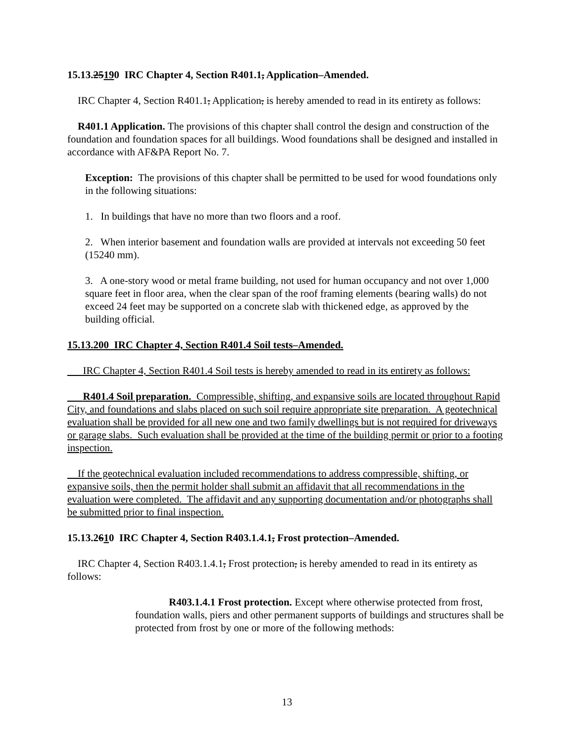15.13.25190 IRC Chapter 4, Section R401.1, Application–Amended.
IRC Chapter 4, Section R401.1, Application, is hereby amended to read in its entirety as follows:
R401.1 Application. The provisions of this chapter shall control the design and construction of the foundation and foundation spaces for all buildings. Wood foundations shall be designed and installed in accordance with AF&PA Report No. 7.
Exception: The provisions of this chapter shall be permitted to be used for wood foundations only in the following situations:
1. In buildings that have no more than two floors and a roof.
2. When interior basement and foundation walls are provided at intervals not exceeding 50 feet (15240 mm).
3. A one-story wood or metal frame building, not used for human occupancy and not over 1,000 square feet in floor area, when the clear span of the roof framing elements (bearing walls) do not exceed 24 feet may be supported on a concrete slab with thickened edge, as approved by the building official.
15.13.200 IRC Chapter 4, Section R401.4 Soil tests–Amended.
IRC Chapter 4, Section R401.4 Soil tests is hereby amended to read in its entirety as follows:
R401.4 Soil preparation. Compressible, shifting, and expansive soils are located throughout Rapid City, and foundations and slabs placed on such soil require appropriate site preparation. A geotechnical evaluation shall be provided for all new one and two family dwellings but is not required for driveways or garage slabs. Such evaluation shall be provided at the time of the building permit or prior to a footing inspection.
If the geotechnical evaluation included recommendations to address compressible, shifting, or expansive soils, then the permit holder shall submit an affidavit that all recommendations in the evaluation were completed. The affidavit and any supporting documentation and/or photographs shall be submitted prior to final inspection.
15.13.2610 IRC Chapter 4, Section R403.1.4.1, Frost protection–Amended.
IRC Chapter 4, Section R403.1.4.1, Frost protection, is hereby amended to read in its entirety as follows:
R403.1.4.1 Frost protection. Except where otherwise protected from frost, foundation walls, piers and other permanent supports of buildings and structures shall be protected from frost by one or more of the following methods:
13